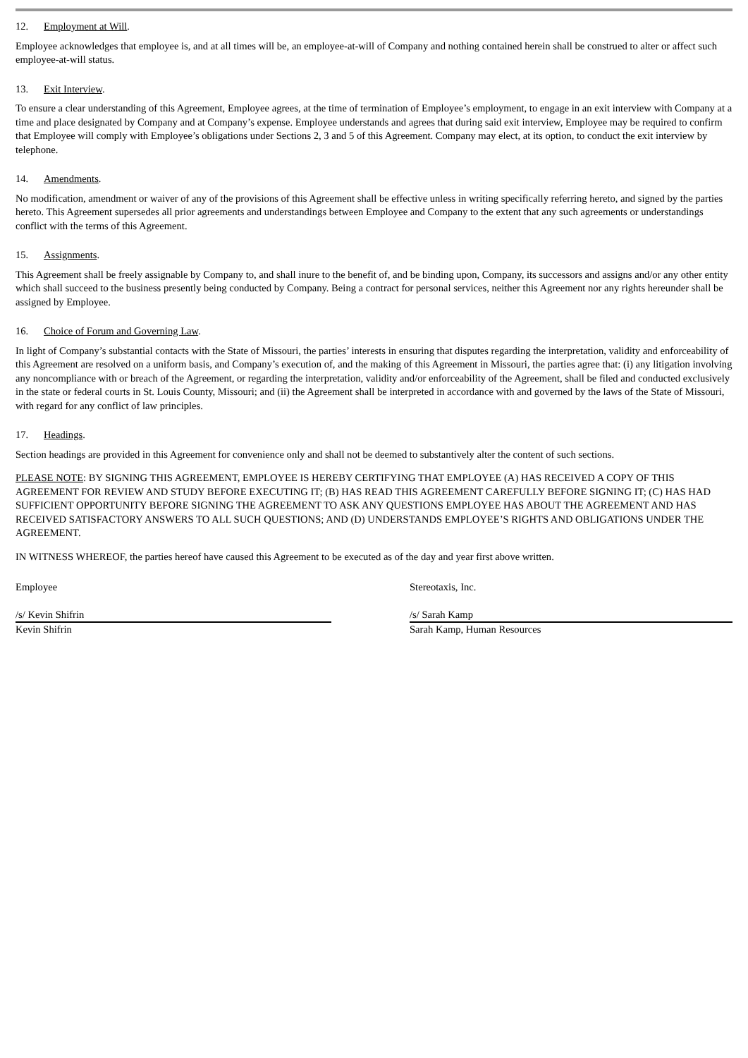12. Employment at Will.
Employee acknowledges that employee is, and at all times will be, an employee-at-will of Company and nothing contained herein shall be construed to alter or affect such employee-at-will status.
13. Exit Interview.
To ensure a clear understanding of this Agreement, Employee agrees, at the time of termination of Employee’s employment, to engage in an exit interview with Company at a time and place designated by Company and at Company’s expense. Employee understands and agrees that during said exit interview, Employee may be required to confirm that Employee will comply with Employee’s obligations under Sections 2, 3 and 5 of this Agreement. Company may elect, at its option, to conduct the exit interview by telephone.
14. Amendments.
No modification, amendment or waiver of any of the provisions of this Agreement shall be effective unless in writing specifically referring hereto, and signed by the parties hereto. This Agreement supersedes all prior agreements and understandings between Employee and Company to the extent that any such agreements or understandings conflict with the terms of this Agreement.
15. Assignments.
This Agreement shall be freely assignable by Company to, and shall inure to the benefit of, and be binding upon, Company, its successors and assigns and/or any other entity which shall succeed to the business presently being conducted by Company. Being a contract for personal services, neither this Agreement nor any rights hereunder shall be assigned by Employee.
16. Choice of Forum and Governing Law.
In light of Company’s substantial contacts with the State of Missouri, the parties’ interests in ensuring that disputes regarding the interpretation, validity and enforceability of this Agreement are resolved on a uniform basis, and Company’s execution of, and the making of this Agreement in Missouri, the parties agree that: (i) any litigation involving any noncompliance with or breach of the Agreement, or regarding the interpretation, validity and/or enforceability of the Agreement, shall be filed and conducted exclusively in the state or federal courts in St. Louis County, Missouri; and (ii) the Agreement shall be interpreted in accordance with and governed by the laws of the State of Missouri, with regard for any conflict of law principles.
17. Headings.
Section headings are provided in this Agreement for convenience only and shall not be deemed to substantively alter the content of such sections.
PLEASE NOTE: BY SIGNING THIS AGREEMENT, EMPLOYEE IS HEREBY CERTIFYING THAT EMPLOYEE (A) HAS RECEIVED A COPY OF THIS AGREEMENT FOR REVIEW AND STUDY BEFORE EXECUTING IT; (B) HAS READ THIS AGREEMENT CAREFULLY BEFORE SIGNING IT; (C) HAS HAD SUFFICIENT OPPORTUNITY BEFORE SIGNING THE AGREEMENT TO ASK ANY QUESTIONS EMPLOYEE HAS ABOUT THE AGREEMENT AND HAS RECEIVED SATISFACTORY ANSWERS TO ALL SUCH QUESTIONS; AND (D) UNDERSTANDS EMPLOYEE’S RIGHTS AND OBLIGATIONS UNDER THE AGREEMENT.
IN WITNESS WHEREOF, the parties hereof have caused this Agreement to be executed as of the day and year first above written.
Employee
/s/ Kevin Shifrin
Kevin Shifrin
Stereotaxis, Inc.
/s/ Sarah Kamp
Sarah Kamp, Human Resources